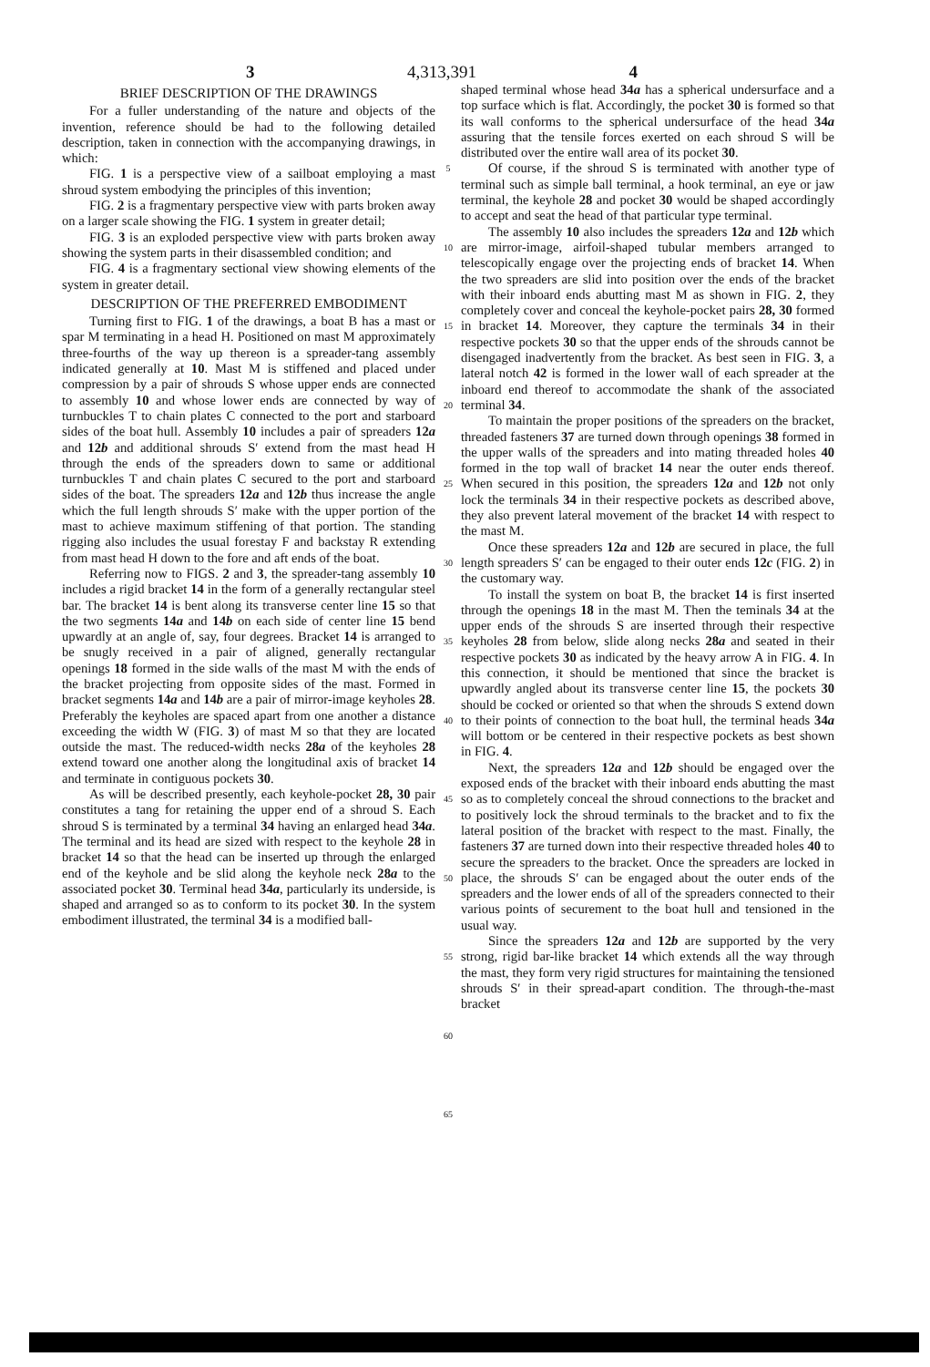3 4,313,391 4
BRIEF DESCRIPTION OF THE DRAWINGS
For a fuller understanding of the nature and objects of the invention, reference should be had to the following detailed description, taken in connection with the accompanying drawings, in which:
FIG. 1 is a perspective view of a sailboat employing a mast shroud system embodying the principles of this invention;
FIG. 2 is a fragmentary perspective view with parts broken away on a larger scale showing the FIG. 1 system in greater detail;
FIG. 3 is an exploded perspective view with parts broken away showing the system parts in their disassembled condition; and
FIG. 4 is a fragmentary sectional view showing elements of the system in greater detail.
DESCRIPTION OF THE PREFERRED EMBODIMENT
Turning first to FIG. 1 of the drawings, a boat B has a mast or spar M terminating in a head H. Positioned on mast M approximately three-fourths of the way up thereon is a spreader-tang assembly indicated generally at 10. Mast M is stiffened and placed under compression by a pair of shrouds S whose upper ends are connected to assembly 10 and whose lower ends are connected by way of turnbuckles T to chain plates C connected to the port and starboard sides of the boat hull. Assembly 10 includes a pair of spreaders 12a and 12b and additional shrouds S′ extend from the mast head H through the ends of the spreaders down to same or additional turnbuckles T and chain plates C secured to the port and starboard sides of the boat. The spreaders 12a and 12b thus increase the angle which the full length shrouds S′ make with the upper portion of the mast to achieve maximum stiffening of that portion. The standing rigging also includes the usual forestay F and backstay R extending from mast head H down to the fore and aft ends of the boat.
Referring now to FIGS. 2 and 3, the spreader-tang assembly 10 includes a rigid bracket 14 in the form of a generally rectangular steel bar. The bracket 14 is bent along its transverse center line 15 so that the two segments 14a and 14b on each side of center line 15 bend upwardly at an angle of, say, four degrees. Bracket 14 is arranged to be snugly received in a pair of aligned, generally rectangular openings 18 formed in the side walls of the mast M with the ends of the bracket projecting from opposite sides of the mast. Formed in bracket segments 14a and 14b are a pair of mirror-image keyholes 28. Preferably the keyholes are spaced apart from one another a distance exceeding the width W (FIG. 3) of mast M so that they are located outside the mast. The reduced-width necks 28a of the keyholes 28 extend toward one another along the longitudinal axis of bracket 14 and terminate in contiguous pockets 30.
As will be described presently, each keyhole-pocket 28, 30 pair constitutes a tang for retaining the upper end of a shroud S. Each shroud S is terminated by a terminal 34 having an enlarged head 34a. The terminal and its head are sized with respect to the keyhole 28 in bracket 14 so that the head can be inserted up through the enlarged end of the keyhole and be slid along the keyhole neck 28a to the associated pocket 30. Terminal head 34a, particularly its underside, is shaped and arranged so as to conform to its pocket 30. In the system embodiment illustrated, the terminal 34 is a modified ball-
5
10
15
20
25
30
35
40
45
50
55
60
65
shaped terminal whose head 34a has a spherical undersurface and a top surface which is flat. Accordingly, the pocket 30 is formed so that its wall conforms to the spherical undersurface of the head 34a assuring that the tensile forces exerted on each shroud S will be distributed over the entire wall area of its pocket 30.
Of course, if the shroud S is terminated with another type of terminal such as simple ball terminal, a hook terminal, an eye or jaw terminal, the keyhole 28 and pocket 30 would be shaped accordingly to accept and seat the head of that particular type terminal.
The assembly 10 also includes the spreaders 12a and 12b which are mirror-image, airfoil-shaped tubular members arranged to telescopically engage over the projecting ends of bracket 14. When the two spreaders are slid into position over the ends of the bracket with their inboard ends abutting mast M as shown in FIG. 2, they completely cover and conceal the keyhole-pocket pairs 28, 30 formed in bracket 14. Moreover, they capture the terminals 34 in their respective pockets 30 so that the upper ends of the shrouds cannot be disengaged inadvertently from the bracket. As best seen in FIG. 3, a lateral notch 42 is formed in the lower wall of each spreader at the inboard end thereof to accommodate the shank of the associated terminal 34.
To maintain the proper positions of the spreaders on the bracket, threaded fasteners 37 are turned down through openings 38 formed in the upper walls of the spreaders and into mating threaded holes 40 formed in the top wall of bracket 14 near the outer ends thereof. When secured in this position, the spreaders 12a and 12b not only lock the terminals 34 in their respective pockets as described above, they also prevent lateral movement of the bracket 14 with respect to the mast M.
Once these spreaders 12a and 12b are secured in place, the full length spreaders S′ can be engaged to their outer ends 12c (FIG. 2) in the customary way.
To install the system on boat B, the bracket 14 is first inserted through the openings 18 in the mast M. Then the teminals 34 at the upper ends of the shrouds S are inserted through their respective keyholes 28 from below, slide along necks 28a and seated in their respective pockets 30 as indicated by the heavy arrow A in FIG. 4. In this connection, it should be mentioned that since the bracket is upwardly angled about its transverse center line 15, the pockets 30 should be cocked or oriented so that when the shrouds S extend down to their points of connection to the boat hull, the terminal heads 34a will bottom or be centered in their respective pockets as best shown in FIG. 4.
Next, the spreaders 12a and 12b should be engaged over the exposed ends of the bracket with their inboard ends abutting the mast so as to completely conceal the shroud connections to the bracket and to positively lock the shroud terminals to the bracket and to fix the lateral position of the bracket with respect to the mast. Finally, the fasteners 37 are turned down into their respective threaded holes 40 to secure the spreaders to the bracket. Once the spreaders are locked in place, the shrouds S′ can be engaged about the outer ends of the spreaders and the lower ends of all of the spreaders connected to their various points of securement to the boat hull and tensioned in the usual way.
Since the spreaders 12a and 12b are supported by the very strong, rigid bar-like bracket 14 which extends all the way through the mast, they form very rigid structures for maintaining the tensioned shrouds S′ in their spread-apart condition. The through-the-mast bracket